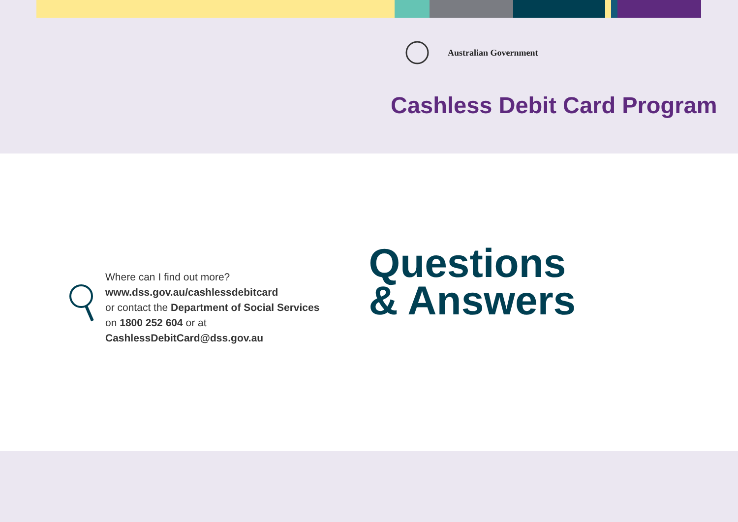Australian Government
Cashless Debit Card Program
Where can I find out more?
www.dss.gov.au/cashlessdebitcard
or contact the Department of Social Services
on 1800 252 604 or at
CashlessDebitCard@dss.gov.au
Questions
& Answers